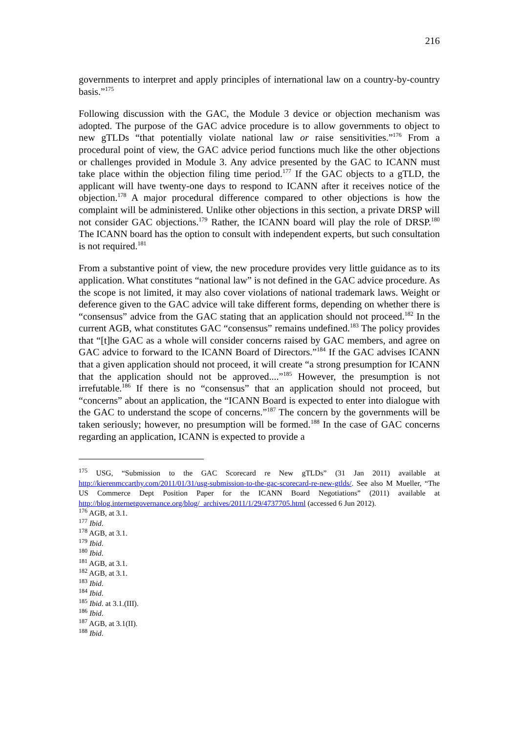216
governments to interpret and apply principles of international law on a country-by-country basis.”<sup>175</sup>
Following discussion with the GAC, the Module 3 device or objection mechanism was adopted. The purpose of the GAC advice procedure is to allow governments to object to new gTLDs “that potentially violate national law or raise sensitivities.”<sup>176</sup> From a procedural point of view, the GAC advice period functions much like the other objections or challenges provided in Module 3. Any advice presented by the GAC to ICANN must take place within the objection filing time period.<sup>177</sup> If the GAC objects to a gTLD, the applicant will have twenty-one days to respond to ICANN after it receives notice of the objection.<sup>178</sup> A major procedural difference compared to other objections is how the complaint will be administered. Unlike other objections in this section, a private DRSP will not consider GAC objections.<sup>179</sup> Rather, the ICANN board will play the role of DRSP.<sup>180</sup> The ICANN board has the option to consult with independent experts, but such consultation is not required.<sup>181</sup>
From a substantive point of view, the new procedure provides very little guidance as to its application. What constitutes “national law” is not defined in the GAC advice procedure. As the scope is not limited, it may also cover violations of national trademark laws. Weight or deference given to the GAC advice will take different forms, depending on whether there is “consensus” advice from the GAC stating that an application should not proceed.<sup>182</sup> In the current AGB, what constitutes GAC “consensus” remains undefined.<sup>183</sup> The policy provides that “[t]he GAC as a whole will consider concerns raised by GAC members, and agree on GAC advice to forward to the ICANN Board of Directors.”<sup>184</sup> If the GAC advises ICANN that a given application should not proceed, it will create “a strong presumption for ICANN that the application should not be approved....”<sup>185</sup> However, the presumption is not irrefutable.<sup>186</sup> If there is no “consensus” that an application should not proceed, but “concerns” about an application, the “ICANN Board is expected to enter into dialogue with the GAC to understand the scope of concerns.”<sup>187</sup> The concern by the governments will be taken seriously; however, no presumption will be formed.<sup>188</sup> In the case of GAC concerns regarding an application, ICANN is expected to provide a
<sup>175</sup> USG, “Submission to the GAC Scorecard re New gTLDs” (31 Jan 2011) available at http://kierenmccarthy.com/2011/01/31/usg-submission-to-the-gac-scorecard-re-new-gtlds/. See also M Mueller, “The US Commerce Dept Position Paper for the ICANN Board Negotiations” (2011) available at http://blog.internetgovernance.org/blog/_archives/2011/1/29/4737705.html (accessed 6 Jun 2012).
<sup>176</sup> AGB, at 3.1.
<sup>177</sup> Ibid.
<sup>178</sup> AGB, at 3.1.
<sup>179</sup> Ibid.
<sup>180</sup> Ibid.
<sup>181</sup> AGB, at 3.1.
<sup>182</sup> AGB, at 3.1.
<sup>183</sup> Ibid.
<sup>184</sup> Ibid.
<sup>185</sup> Ibid. at 3.1.(III).
<sup>186</sup> Ibid.
<sup>187</sup> AGB, at 3.1(II).
<sup>188</sup> Ibid.